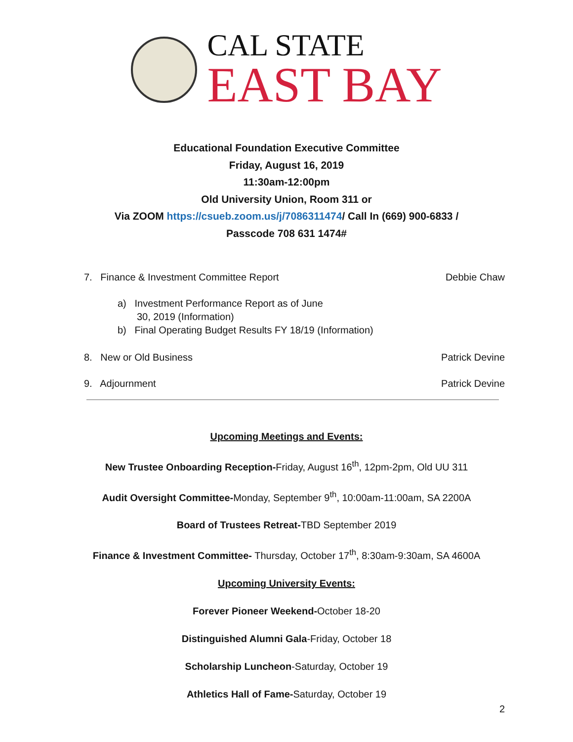CAL STATE
EAST BAY
Educational Foundation Executive Committee
Friday, August 16, 2019
11:30am-12:00pm
Old University Union, Room 311 or
Via ZOOM https://csueb.zoom.us/j/7086311474/ Call In (669) 900-6833 /
Passcode 708 631 1474#
7. Finance & Investment Committee Report Debbie Chaw
a) Investment Performance Report as of June
30, 2019 (Information)
b) Final Operating Budget Results FY 18/19 (Information)
8. New or Old Business Patrick Devine
9. Adjournment Patrick Devine
Upcoming Meetings and Events:
New Trustee Onboarding Reception-Friday, August 16<sup>th</sup>, 12pm-2pm, Old UU 311
Audit Oversight Committee-Monday, September 9<sup>th</sup>, 10:00am-11:00am, SA 2200A
Board of Trustees Retreat-TBD September 2019
Finance & Investment Committee- Thursday, October 17<sup>th</sup>, 8:30am-9:30am, SA 4600A
Upcoming University Events:
Forever Pioneer Weekend-October 18-20
Distinguished Alumni Gala-Friday, October 18
Scholarship Luncheon-Saturday, October 19
Athletics Hall of Fame-Saturday, October 19
2